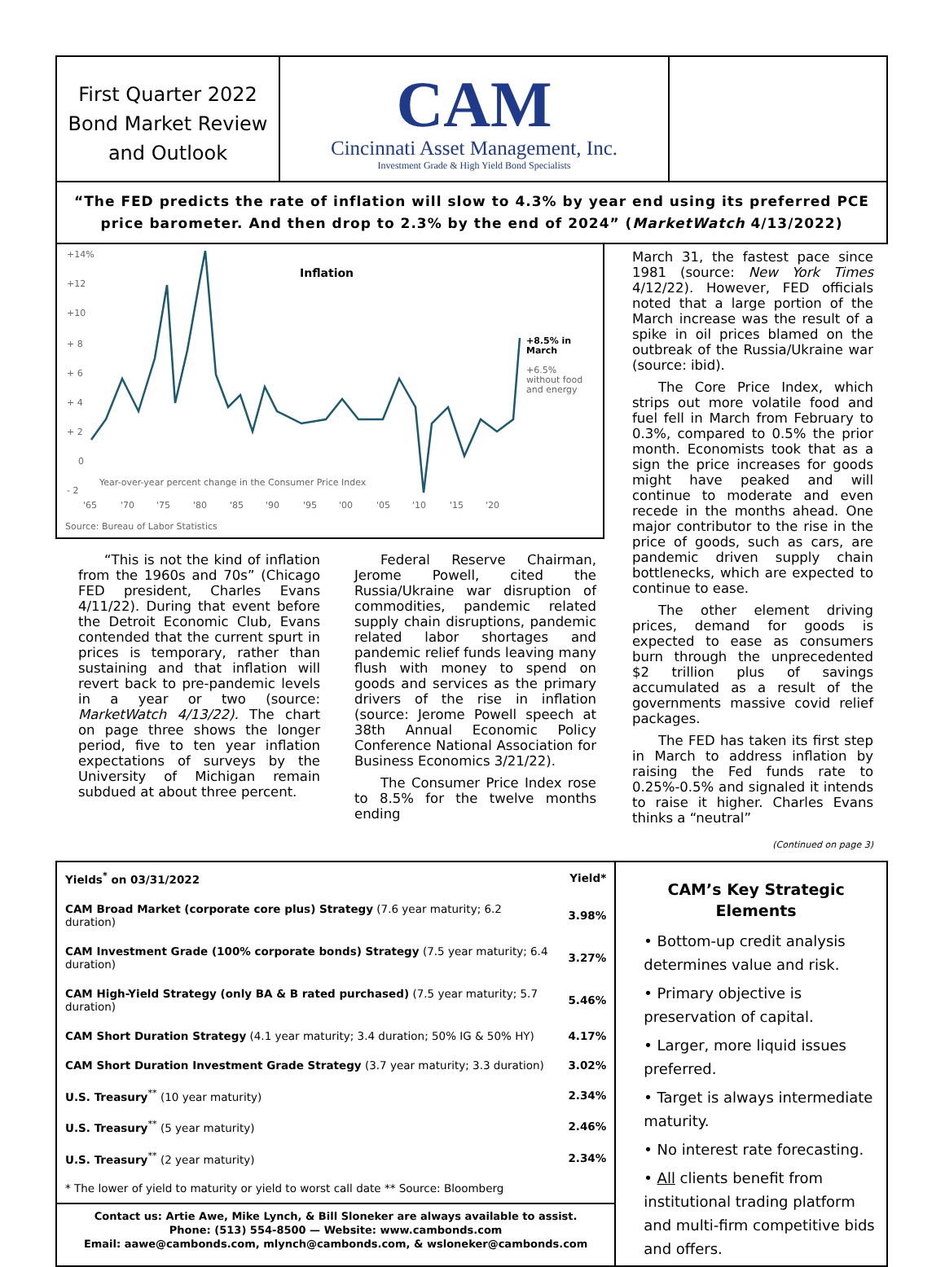First Quarter 2022
Bond Market Review
and Outlook
CAM
Cincinnati Asset Management, Inc.
Investment Grade & High Yield Bond Specialists
“The FED predicts the rate of inflation will slow to 4.3% by year end using its preferred PCE price barometer. And then drop to 2.3% by the end of 2024” (MarketWatch 4/13/2022)
+14%
+12
+10
+ 8
+ 6
+ 4
+ 2
0
- 2
Inflation
+8.5% in
March
+6.5%
without food
and energy
Year-over-year percent change in the Consumer Price Index
'65
'70
'75
'80
'85
'90
'95
'00
'05
'10
'15
'20
Source: Bureau of Labor Statistics
“This is not the kind of inflation from the 1960s and 70s” (Chicago FED president, Charles Evans 4/11/22). During that event before the Detroit Economic Club, Evans contended that the current spurt in prices is temporary, rather than sustaining and that inflation will revert back to pre-pandemic levels in a year or two (source: MarketWatch 4/13/22). The chart on page three shows the longer period, five to ten year inflation expectations of surveys by the University of Michigan remain subdued at about three percent.
Federal Reserve Chairman, Jerome Powell, cited the Russia/Ukraine war disruption of commodities, pandemic related supply chain disruptions, pandemic related labor shortages and pandemic relief funds leaving many flush with money to spend on goods and services as the primary drivers of the rise in inflation (source: Jerome Powell speech at 38th Annual Economic Policy Conference National Association for Business Economics 3/21/22).
The Consumer Price Index rose to 8.5% for the twelve months ending
March 31, the fastest pace since 1981 (source: New York Times 4/12/22). However, FED officials noted that a large portion of the March increase was the result of a spike in oil prices blamed on the outbreak of the Russia/Ukraine war (source: ibid).
The Core Price Index, which strips out more volatile food and fuel fell in March from February to 0.3%, compared to 0.5% the prior month. Economists took that as a sign the price increases for goods might have peaked and will continue to moderate and even recede in the months ahead. One major contributor to the rise in the price of goods, such as cars, are pandemic driven supply chain bottlenecks, which are expected to continue to ease.
The other element driving prices, demand for goods is expected to ease as consumers burn through the unprecedented $2 trillion plus of savings accumulated as a result of the governments massive covid relief packages.
The FED has taken its first step in March to address inflation by raising the Fed funds rate to 0.25%-0.5% and signaled it intends to raise it higher. Charles Evans thinks a “neutral”
(Continued on page 3)
| Yields<sup>*</sup> on 03/31/2022 | Yield* |
| --- | --- |
| CAM Broad Market (corporate core plus) Strategy (7.6 year maturity; 6.2 duration) | 3.98% |
| CAM Investment Grade (100% corporate bonds) Strategy (7.5 year maturity; 6.4 duration) | 3.27% |
| CAM High-Yield Strategy (only BA & B rated purchased) (7.5 year maturity; 5.7 duration) | 5.46% |
| CAM Short Duration Strategy (4.1 year maturity; 3.4 duration; 50% IG & 50% HY) | 4.17% |
| CAM Short Duration Investment Grade Strategy (3.7 year maturity; 3.3 duration) | 3.02% |
| U.S. Treasury<sup>**</sup> (10 year maturity) | 2.34% |
| U.S. Treasury<sup>**</sup> (5 year maturity) | 2.46% |
| U.S. Treasury<sup>**</sup> (2 year maturity) | 2.34% |
| * The lower of yield to maturity or yield to worst call date ** Source: Bloomberg | |
Contact us: Artie Awe, Mike Lynch, & Bill Sloneker are always available to assist.
Phone: (513) 554-8500 — Website: www.cambonds.com
Email: aawe@cambonds.com, mlynch@cambonds.com, & wsloneker@cambonds.com
CAM’s Key Strategic Elements
• Bottom-up credit analysis determines value and risk.
• Primary objective is preservation of capital.
• Larger, more liquid issues preferred.
• Target is always intermediate maturity.
• No interest rate forecasting.
• All clients benefit from institutional trading platform and multi-firm competitive bids and offers.